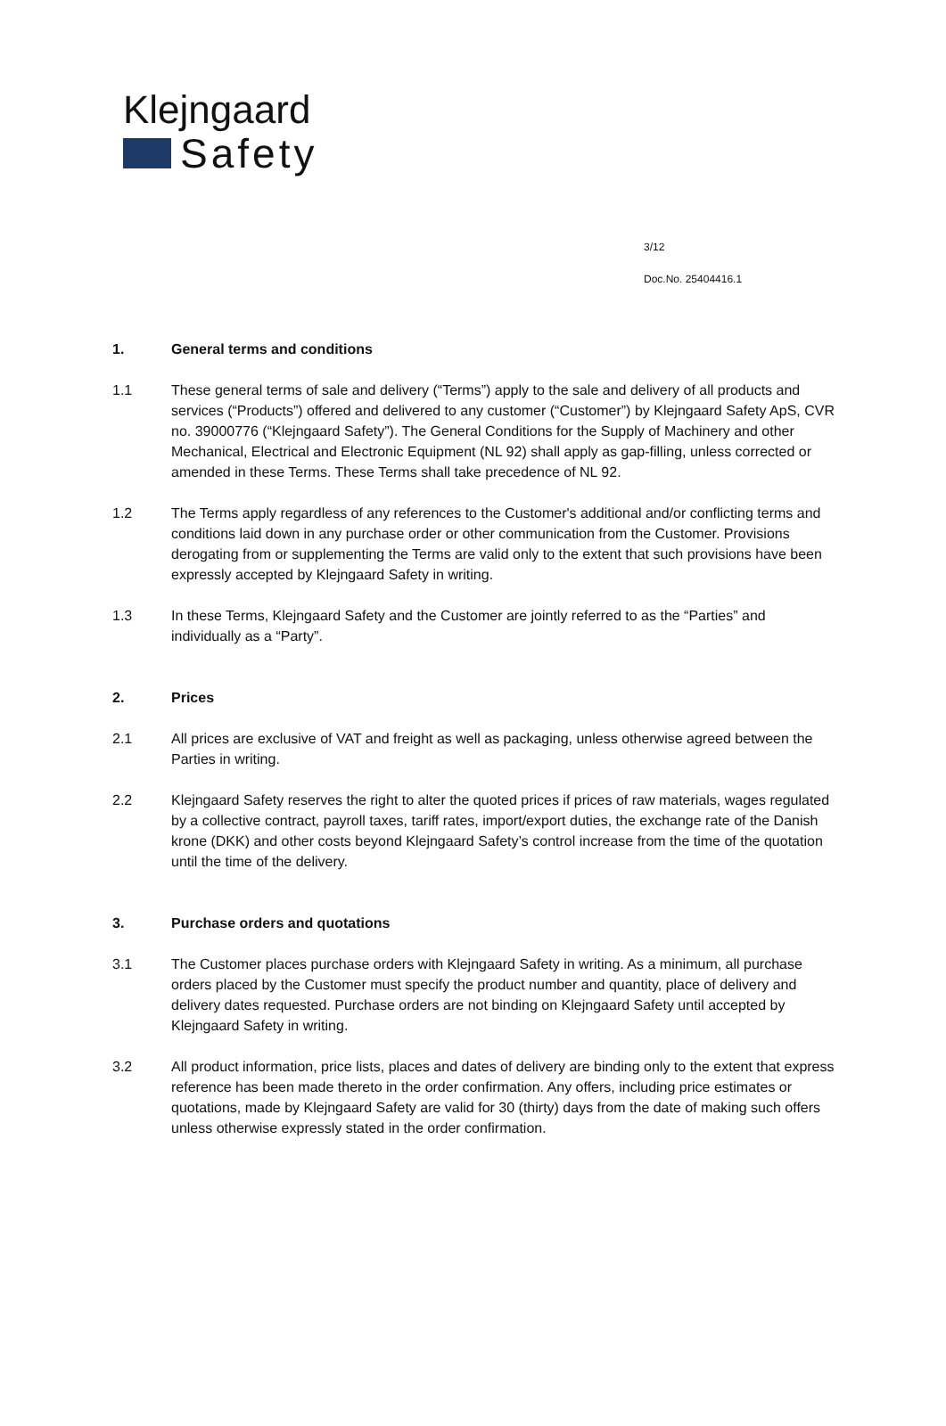Klejngaard
Safety
3/12
Doc.No. 25404416.1
1. General terms and conditions
1.1 These general terms of sale and delivery (“Terms”) apply to the sale and delivery of all products and services (“Products”) offered and delivered to any customer (“Customer”) by Klejngaard Safety ApS, CVR no. 39000776 (“Klejngaard Safety”). The General Conditions for the Supply of Machinery and other Mechanical, Electrical and Electronic Equipment (NL 92) shall apply as gap-filling, unless corrected or amended in these Terms. These Terms shall take precedence of NL 92.
1.2 The Terms apply regardless of any references to the Customer's additional and/or conflicting terms and conditions laid down in any purchase order or other communication from the Customer. Provisions derogating from or supplementing the Terms are valid only to the extent that such provisions have been expressly accepted by Klejngaard Safety in writing.
1.3 In these Terms, Klejngaard Safety and the Customer are jointly referred to as the “Parties” and individually as a “Party”.
2. Prices
2.1 All prices are exclusive of VAT and freight as well as packaging, unless otherwise agreed between the Parties in writing.
2.2 Klejngaard Safety reserves the right to alter the quoted prices if prices of raw materials, wages regulated by a collective contract, payroll taxes, tariff rates, import/export duties, the exchange rate of the Danish krone (DKK) and other costs beyond Klejngaard Safety’s control increase from the time of the quotation until the time of the delivery.
3. Purchase orders and quotations
3.1 The Customer places purchase orders with Klejngaard Safety in writing. As a minimum, all purchase orders placed by the Customer must specify the product number and quantity, place of delivery and delivery dates requested. Purchase orders are not binding on Klejngaard Safety until accepted by Klejngaard Safety in writing.
3.2 All product information, price lists, places and dates of delivery are binding only to the extent that express reference has been made thereto in the order confirmation. Any offers, including price estimates or quotations, made by Klejngaard Safety are valid for 30 (thirty) days from the date of making such offers unless otherwise expressly stated in the order confirmation.